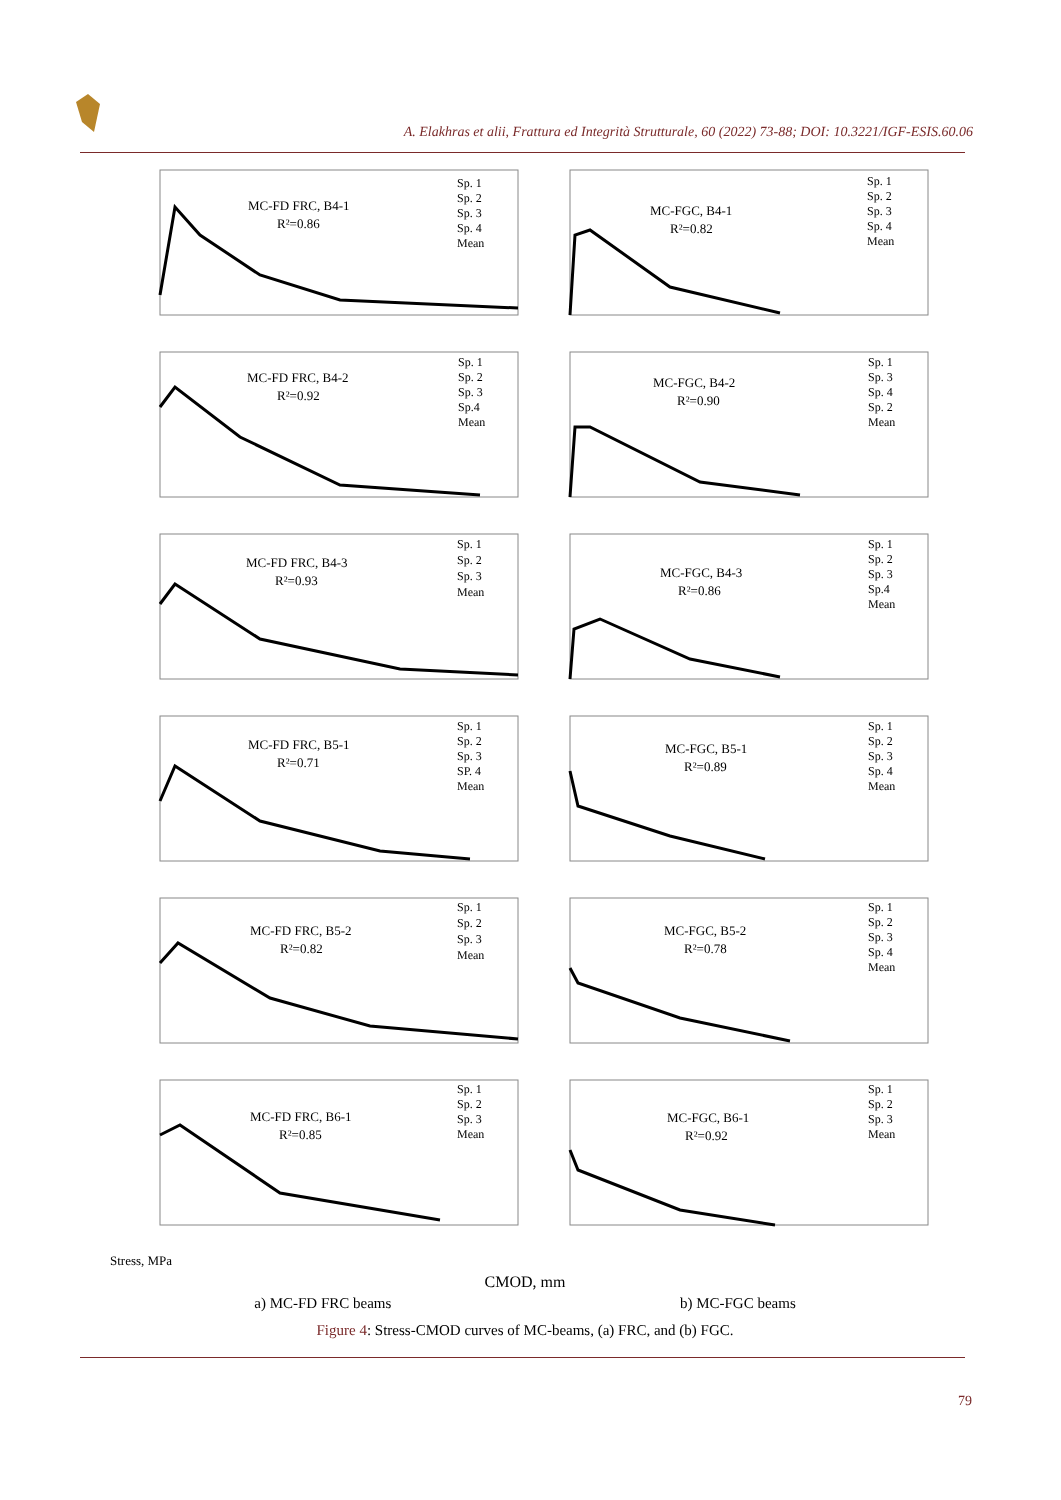A. Elakhras et alii, Frattura ed Integrità Strutturale, 60 (2022) 73-88; DOI: 10.3221/IGF-ESIS.60.06
MC-FD FRC, B4-1
R²=0.86
Sp. 1
Sp. 2
Sp. 3
Sp. 4
Mean
MC-FGC, B4-1
R²=0.82
Sp. 1
Sp. 2
Sp. 3
Sp. 4
Mean
MC-FD FRC, B4-2
R²=0.92
Sp. 1
Sp. 2
Sp. 3
Sp.4
Mean
MC-FGC, B4-2
R²=0.90
Sp. 1
Sp. 3
Sp. 4
Sp. 2
Mean
MC-FD FRC, B4-3
R²=0.93
Sp. 1
Sp. 2
Sp. 3
Mean
MC-FGC, B4-3
R²=0.86
Sp. 1
Sp. 2
Sp. 3
Sp.4
Mean
MC-FD FRC, B5-1
R²=0.71
Sp. 1
Sp. 2
Sp. 3
SP. 4
Mean
MC-FGC, B5-1
R²=0.89
Sp. 1
Sp. 2
Sp. 3
Sp. 4
Mean
MC-FD FRC, B5-2
R²=0.82
Sp. 1
Sp. 2
Sp. 3
Mean
MC-FGC, B5-2
R²=0.78
Sp. 1
Sp. 2
Sp. 3
Sp. 4
Mean
MC-FD FRC, B6-1
R²=0.85
Sp. 1
Sp. 2
Sp. 3
Mean
MC-FGC, B6-1
R²=0.92
Sp. 1
Sp. 2
Sp. 3
Mean
Stress, MPa
CMOD, mm
a) MC-FD FRC beams b) MC-FGC beams
Figure 4: Stress-CMOD curves of MC-beams, (a) FRC, and (b) FGC.
79